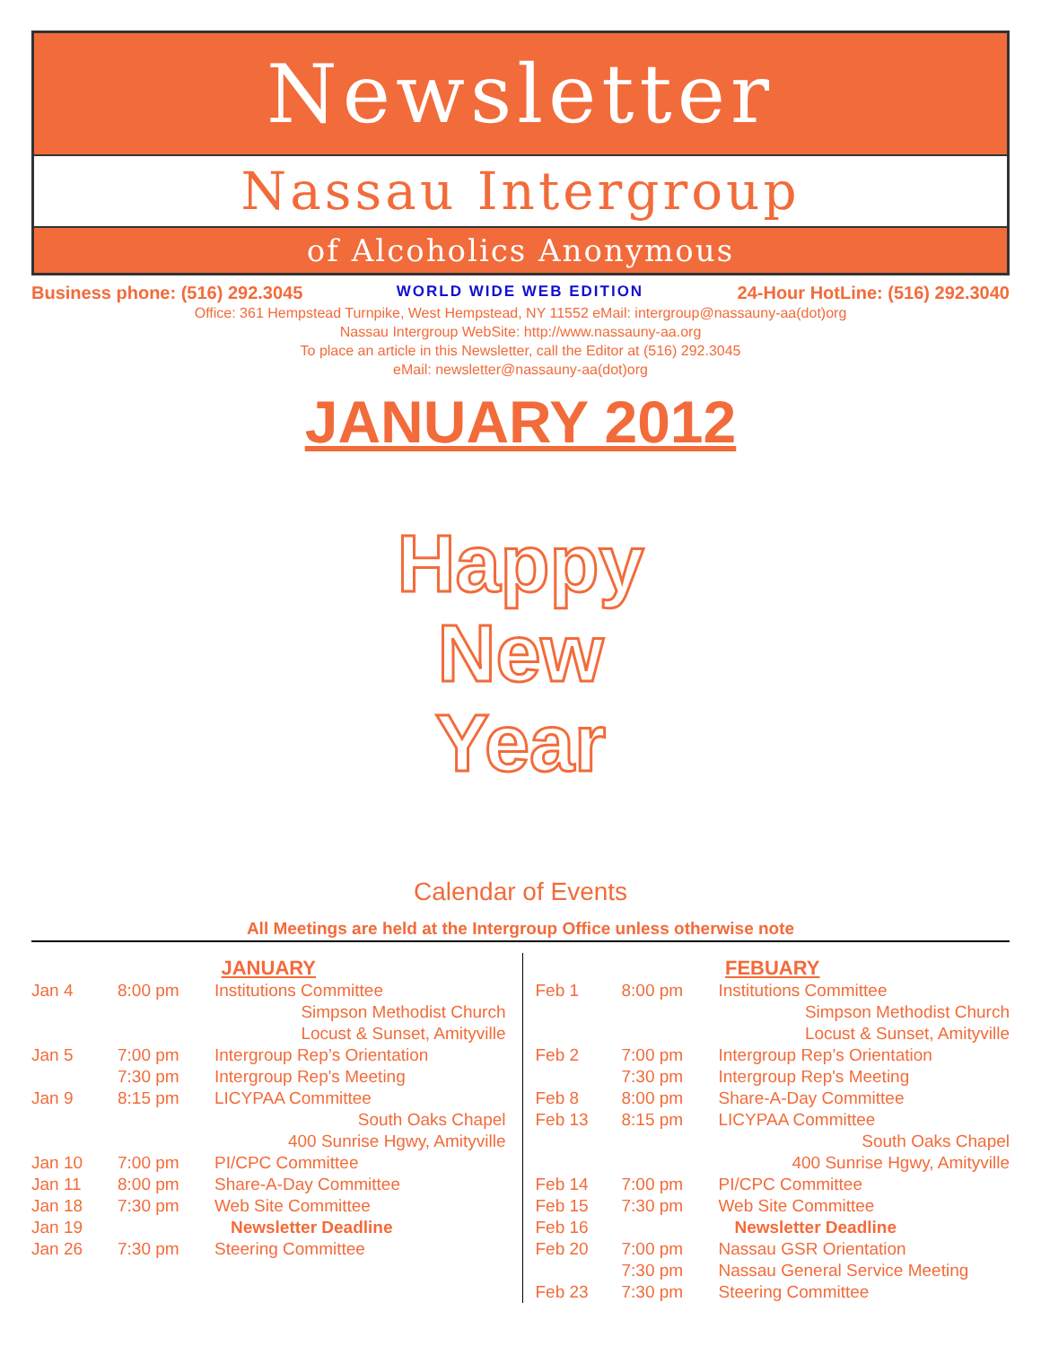Newsletter
Nassau Intergroup
of Alcoholics Anonymous
Business phone: (516) 292.3045 WORLD WIDE WEB EDITION 24-Hour HotLine: (516) 292.3040
Office: 361 Hempstead Turnpike, West Hempstead, NY 11552 eMail: intergroup@nassauny-aa(dot)org
Nassau Intergroup WebSite: http://www.nassauny-aa.org
To place an article in this Newsletter, call the Editor at (516) 292.3045
eMail: newsletter@nassauny-aa(dot)org
JANUARY 2012
Happy
New
Year
Calendar of Events
All Meetings are held at the Intergroup Office unless otherwise note
JANUARY
| Jan 4 | 8:00 pm | Institutions Committee |
| Simpson Methodist Church | | |
| Locust & Sunset, Amityville | | |
| Jan 5 | 7:00 pm | Intergroup Rep’s Orientation |
| | 7:30 pm | Intergroup Rep's Meeting |
| Jan 9 | 8:15 pm | LICYPAA Committee |
| South Oaks Chapel | | |
| 400 Sunrise Hgwy, Amityville | | |
| Jan 10 | 7:00 pm | PI/CPC Committee |
| Jan 11 | 8:00 pm | Share-A-Day Committee |
| Jan 18 | 7:30 pm | Web Site Committee |
| Jan 19 | Newsletter Deadline | |
| Jan 26 | 7:30 pm | Steering Committee |
FEBUARY
| Feb 1 | 8:00 pm | Institutions Committee |
| Simpson Methodist Church | | |
| Locust & Sunset, Amityville | | |
| Feb 2 | 7:00 pm | Intergroup Rep’s Orientation |
| | 7:30 pm | Intergroup Rep's Meeting |
| Feb 8 | 8:00 pm | Share-A-Day Committee |
| Feb 13 | 8:15 pm | LICYPAA Committee |
| South Oaks Chapel | | |
| 400 Sunrise Hgwy, Amityville | | |
| Feb 14 | 7:00 pm | PI/CPC Committee |
| Feb 15 | 7:30 pm | Web Site Committee |
| Feb 16 | Newsletter Deadline | |
| Feb 20 | 7:00 pm | Nassau GSR Orientation |
| | 7:30 pm | Nassau General Service Meeting |
| Feb 23 | 7:30 pm | Steering Committee |